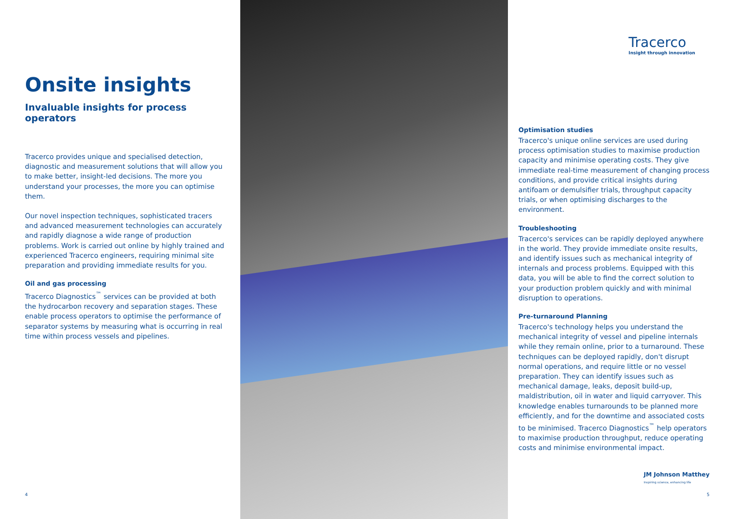Onsite insights
Invaluable insights for process operators
Tracerco provides unique and specialised detection, diagnostic and measurement solutions that will allow you to make better, insight-led decisions. The more you understand your processes, the more you can optimise them.
Our novel inspection techniques, sophisticated tracers and advanced measurement technologies can accurately and rapidly diagnose a wide range of production problems. Work is carried out online by highly trained and experienced Tracerco engineers, requiring minimal site preparation and providing immediate results for you.
Oil and gas processing
Tracerco Diagnostics<sup>™</sup> services can be provided at both the hydrocarbon recovery and separation stages. These enable process operators to optimise the performance of separator systems by measuring what is occurring in real time within process vessels and pipelines.
4
Tracerco
Insight through innovation
Optimisation studies
Tracerco's unique online services are used during process optimisation studies to maximise production capacity and minimise operating costs. They give immediate real-time measurement of changing process conditions, and provide critical insights during antifoam or demulsifier trials, throughput capacity trials, or when optimising discharges to the environment.
Troubleshooting
Tracerco's services can be rapidly deployed anywhere in the world. They provide immediate onsite results, and identify issues such as mechanical integrity of internals and process problems. Equipped with this data, you will be able to find the correct solution to your production problem quickly and with minimal disruption to operations.
Pre-turnaround Planning
Tracerco's technology helps you understand the mechanical integrity of vessel and pipeline internals while they remain online, prior to a turnaround. These techniques can be deployed rapidly, don't disrupt normal operations, and require little or no vessel preparation. They can identify issues such as mechanical damage, leaks, deposit build-up, maldistribution, oil in water and liquid carryover. This knowledge enables turnarounds to be planned more efficiently, and for the downtime and associated costs to be minimised. Tracerco Diagnostics<sup>™</sup> help operators to maximise production throughput, reduce operating costs and minimise environmental impact.
JM Johnson Matthey
Inspiring science, enhancing life
5